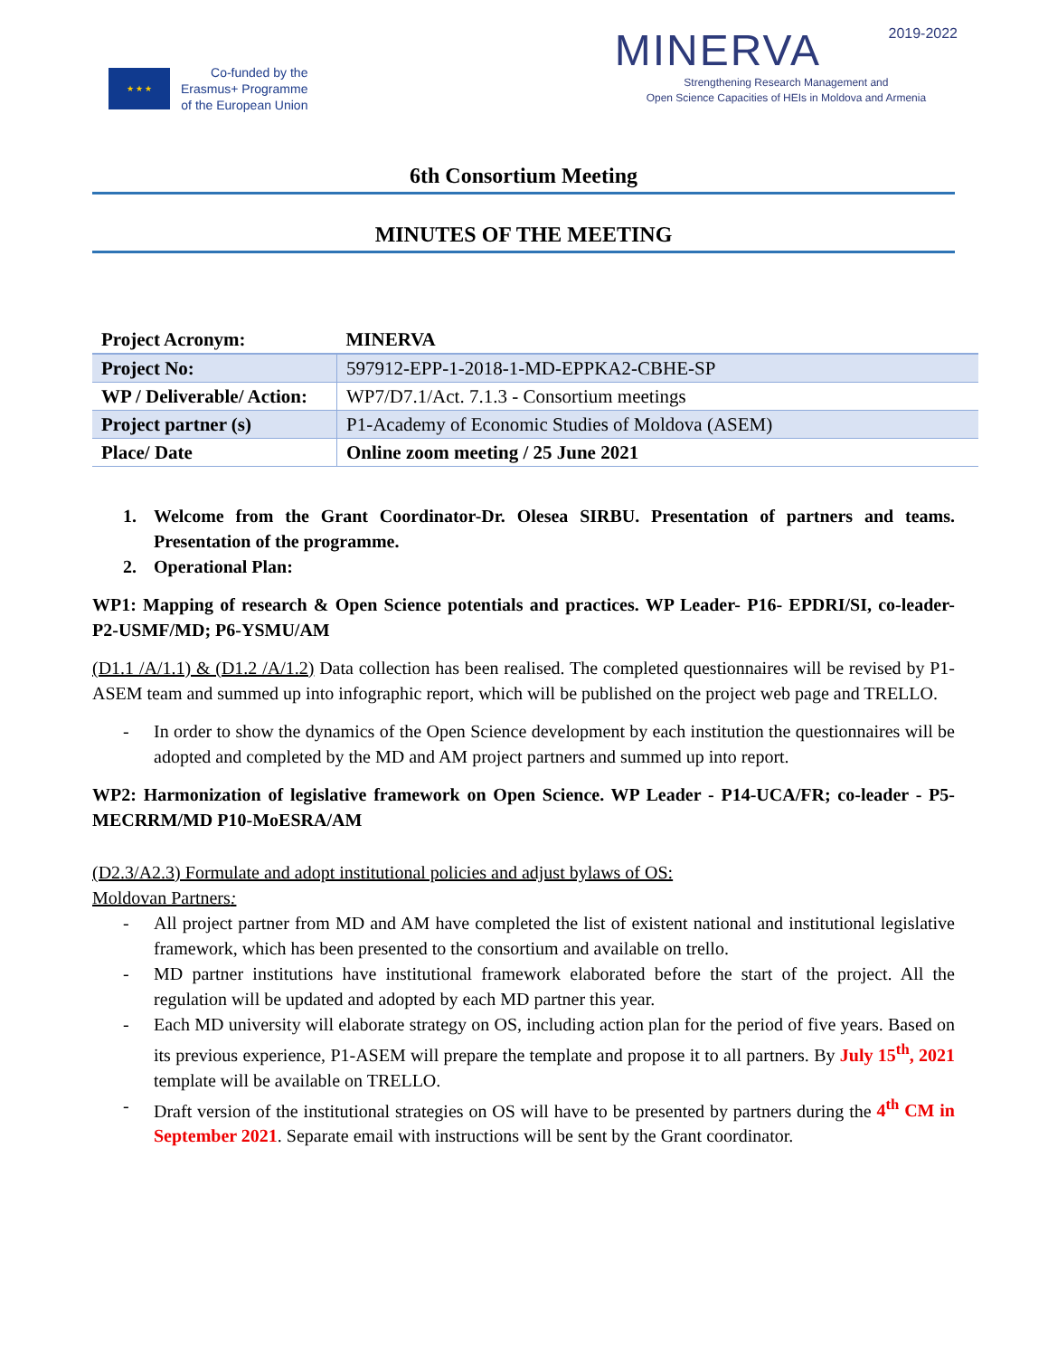★ ★ ★
Co-funded by the
Erasmus+ Programme
of the European Union
MINERVA 2019-2022
Strengthening Research Management and
Open Science Capacities of HEIs in Moldova and Armenia
6th Consortium Meeting
MINUTES OF THE MEETING
| Project Acronym: | MINERVA |
| Project No: | 597912-EPP-1-2018-1-MD-EPPKA2-CBHE-SP |
| WP / Deliverable/ Action: | WP7/D7.1/Act. 7.1.3 - Consortium meetings |
| Project partner (s) | P1-Academy of Economic Studies of Moldova (ASEM) |
| Place/ Date | Online zoom meeting / 25 June 2021 |
1. Welcome from the Grant Coordinator-Dr. Olesea SIRBU. Presentation of partners and teams. Presentation of the programme.
2. Operational Plan:
WP1: Mapping of research & Open Science potentials and practices. WP Leader- P16- EPDRI/SI, co-leader- P2-USMF/MD; P6-YSMU/AM
(D1.1 /A/1.1) & (D1.2 /A/1.2) Data collection has been realised. The completed questionnaires will be revised by P1-ASEM team and summed up into infographic report, which will be published on the project web page and TRELLO.
- In order to show the dynamics of the Open Science development by each institution the questionnaires will be adopted and completed by the MD and AM project partners and summed up into report.
WP2: Harmonization of legislative framework on Open Science. WP Leader - P14-UCA/FR; co-leader - P5-MECRRM/MD P10-MoESRA/AM
(D2.3/A2.3) Formulate and adopt institutional policies and adjust bylaws of OS:
Moldovan Partners:
- All project partner from MD and AM have completed the list of existent national and institutional legislative framework, which has been presented to the consortium and available on trello.
- MD partner institutions have institutional framework elaborated before the start of the project. All the regulation will be updated and adopted by each MD partner this year.
- Each MD university will elaborate strategy on OS, including action plan for the period of five years. Based on its previous experience, P1-ASEM will prepare the template and propose it to all partners. By July 15<sup>th</sup>, 2021 template will be available on TRELLO.
- Draft version of the institutional strategies on OS will have to be presented by partners during the 4<sup>th</sup> CM in September 2021. Separate email with instructions will be sent by the Grant coordinator.